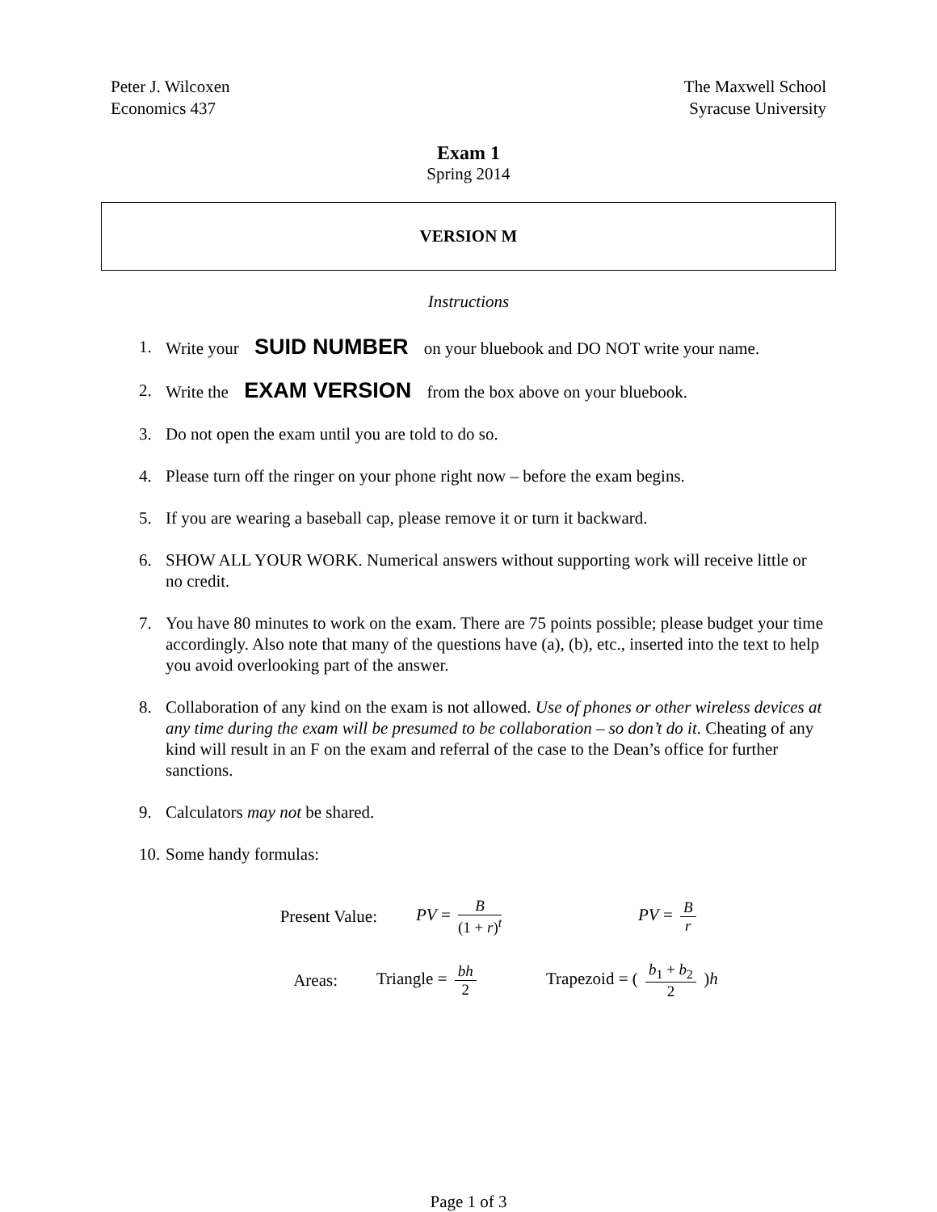Peter J. Wilcoxen
Economics 437
The Maxwell School
Syracuse University
Exam 1
Spring 2014
VERSION M
Instructions
1. Write your SUID NUMBER on your bluebook and DO NOT write your name.
2. Write the EXAM VERSION from the box above on your bluebook.
3. Do not open the exam until you are told to do so.
4. Please turn off the ringer on your phone right now – before the exam begins.
5. If you are wearing a baseball cap, please remove it or turn it backward.
6. SHOW ALL YOUR WORK. Numerical answers without supporting work will receive little or no credit.
7. You have 80 minutes to work on the exam. There are 75 points possible; please budget your time accordingly. Also note that many of the questions have (a), (b), etc., inserted into the text to help you avoid overlooking part of the answer.
8. Collaboration of any kind on the exam is not allowed. Use of phones or other wireless devices at any time during the exam will be presumed to be collaboration – so don’t do it. Cheating of any kind will result in an F on the exam and referral of the case to the Dean’s office for further sanctions.
9. Calculators may not be shared.
10. Some handy formulas:
Present Value: PV = B (1 + r)<sup>t</sup> PV = B r
Areas: Triangle = bh 2 Trapezoid = ( b<sub>1</sub> + b<sub>2</sub> 2 )h
Page 1 of 3